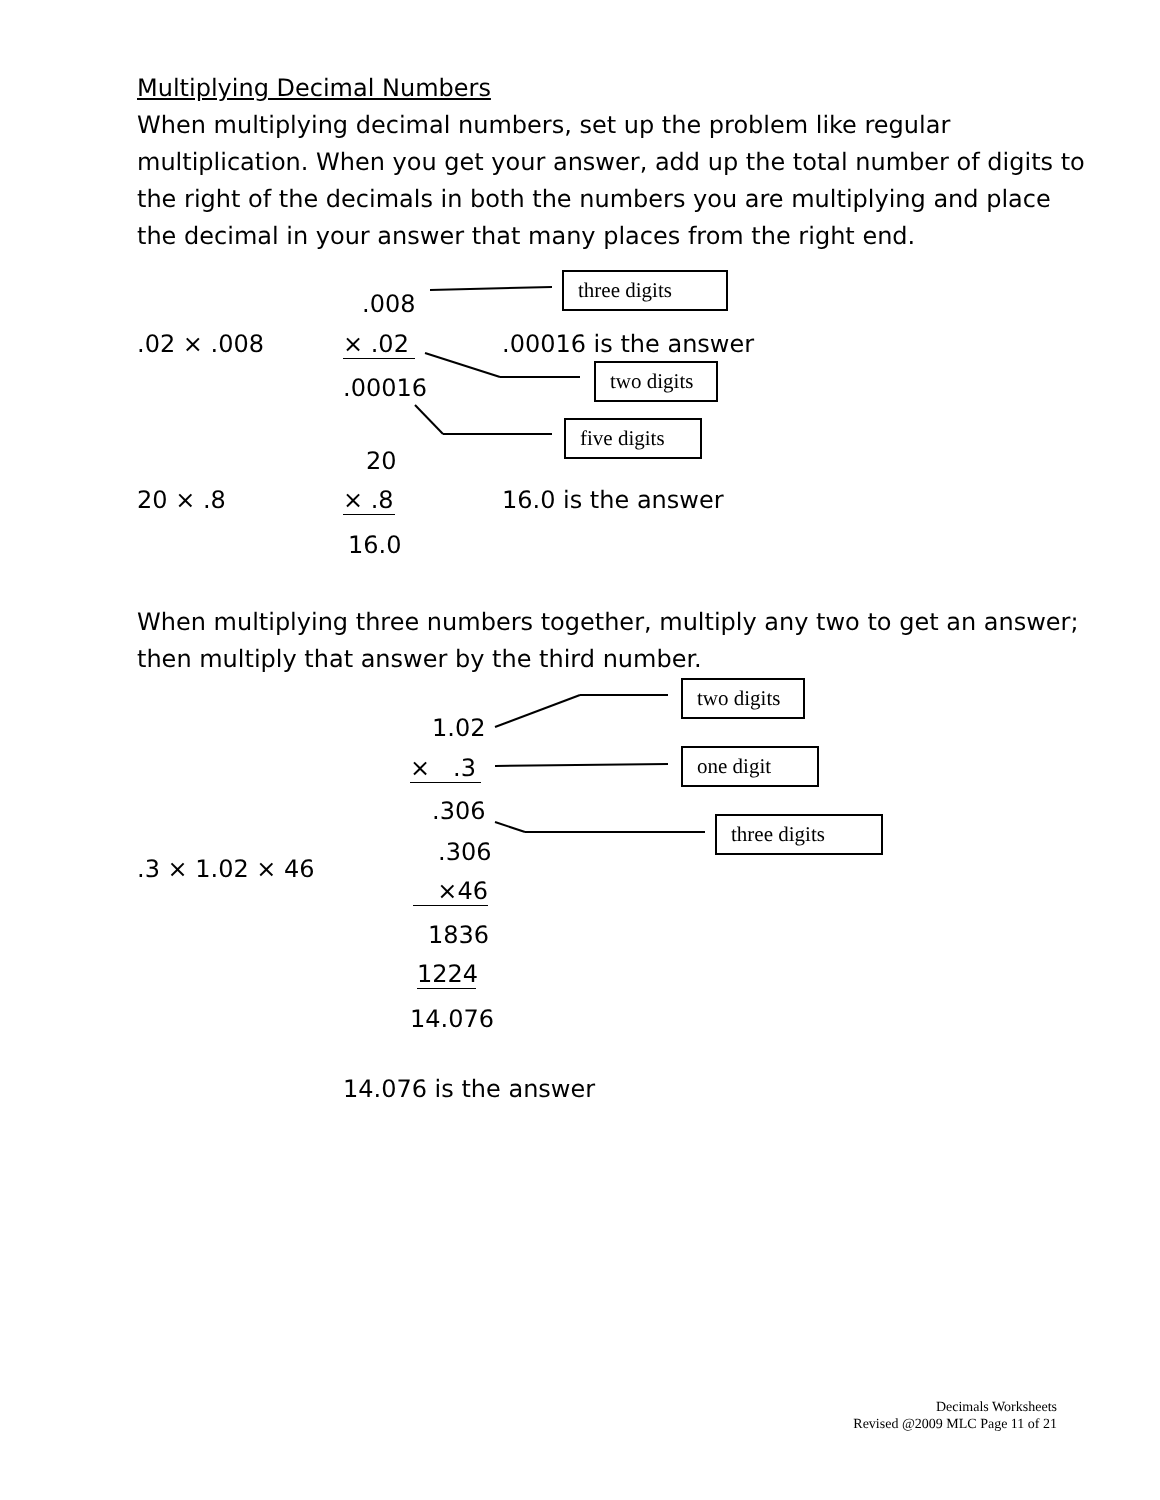Multiplying Decimal Numbers
When multiplying decimal numbers, set up the problem like regular multiplication. When you get your answer, add up the total number of digits to the right of the decimals in both the numbers you are multiplying and place the decimal in your answer that many places from the right end.
three digits
two digits
five digits
.008
.02 × .008 × .02 .00016 is the answer
.00016
20
20 × .8 × .8 16.0 is the answer
16.0
When multiplying three numbers together, multiply any two to get an answer; then multiply that answer by the third number.
two digits
one digit
three digits
1.02
× .3
.306
.306
.3 × 1.02 × 46
×46
1836
1224
14.076
14.076 is the answer
Decimals Worksheets
Revised @2009 MLC Page 11 of 21